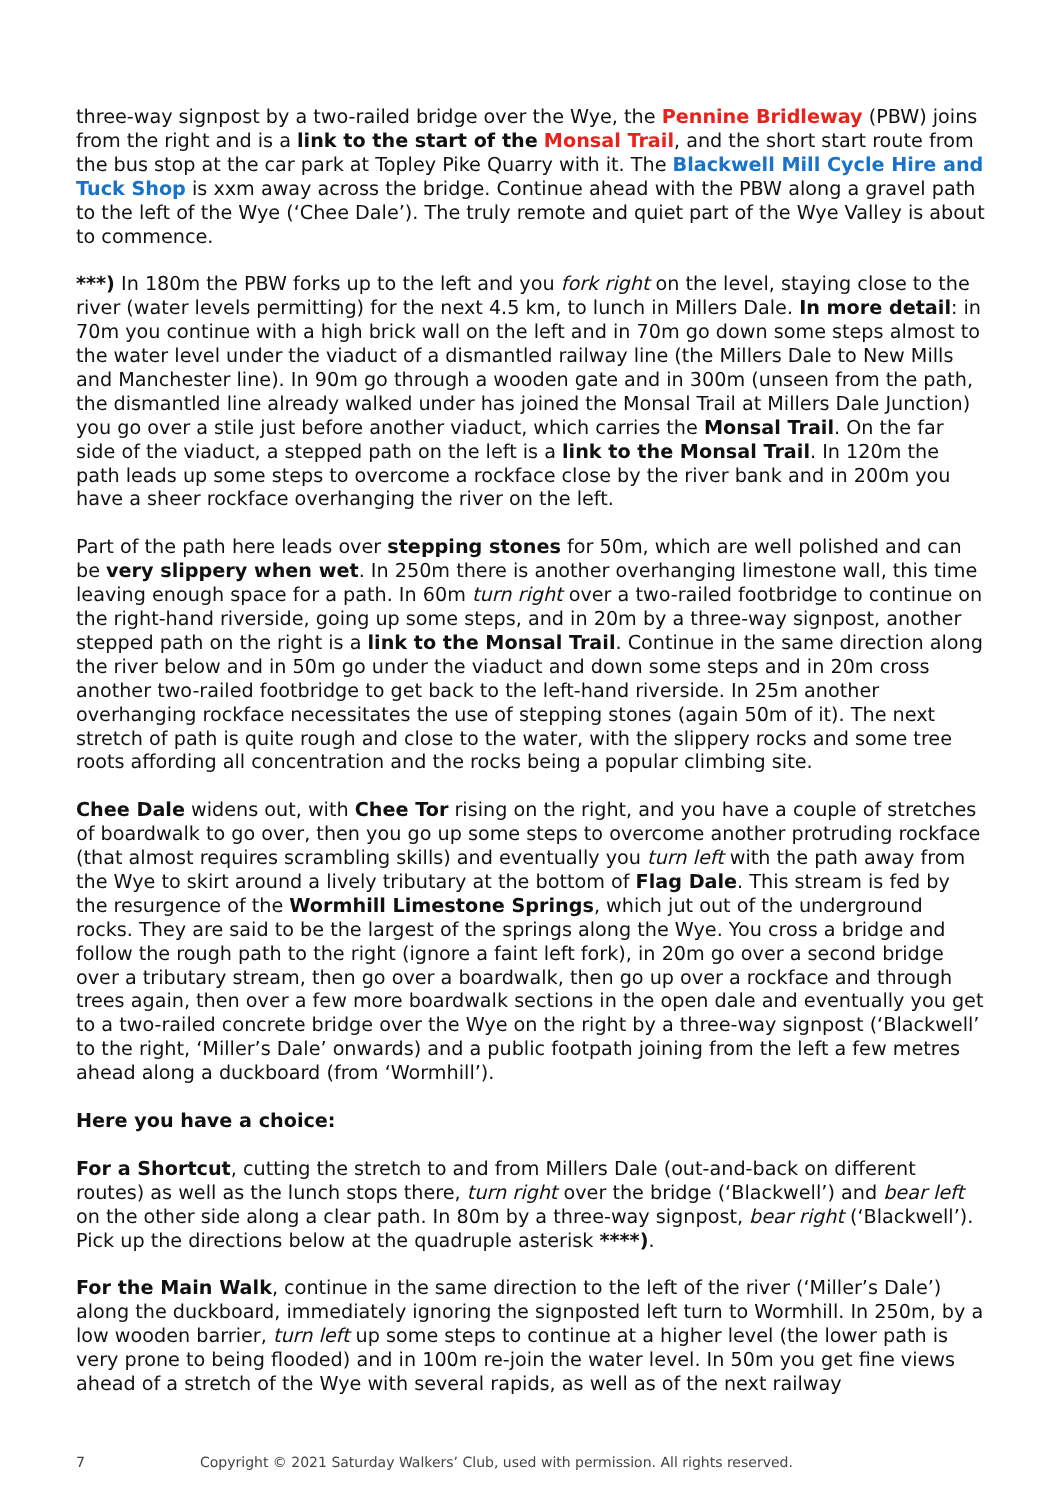three-way signpost by a two-railed bridge over the Wye, the Pennine Bridleway (PBW) joins from the right and is a link to the start of the Monsal Trail, and the short start route from the bus stop at the car park at Topley Pike Quarry with it. The Blackwell Mill Cycle Hire and Tuck Shop is xxm away across the bridge. Continue ahead with the PBW along a gravel path to the left of the Wye (‘Chee Dale’). The truly remote and quiet part of the Wye Valley is about to commence.
***) In 180m the PBW forks up to the left and you fork right on the level, staying close to the river (water levels permitting) for the next 4.5 km, to lunch in Millers Dale. In more detail: in 70m you continue with a high brick wall on the left and in 70m go down some steps almost to the water level under the viaduct of a dismantled railway line (the Millers Dale to New Mills and Manchester line). In 90m go through a wooden gate and in 300m (unseen from the path, the dismantled line already walked under has joined the Monsal Trail at Millers Dale Junction) you go over a stile just before another viaduct, which carries the Monsal Trail. On the far side of the viaduct, a stepped path on the left is a link to the Monsal Trail. In 120m the path leads up some steps to overcome a rockface close by the river bank and in 200m you have a sheer rockface overhanging the river on the left.
Part of the path here leads over stepping stones for 50m, which are well polished and can be very slippery when wet. In 250m there is another overhanging limestone wall, this time leaving enough space for a path. In 60m turn right over a two-railed footbridge to continue on the right-hand riverside, going up some steps, and in 20m by a three-way signpost, another stepped path on the right is a link to the Monsal Trail. Continue in the same direction along the river below and in 50m go under the viaduct and down some steps and in 20m cross another two-railed footbridge to get back to the left-hand riverside. In 25m another overhanging rockface necessitates the use of stepping stones (again 50m of it). The next stretch of path is quite rough and close to the water, with the slippery rocks and some tree roots affording all concentration and the rocks being a popular climbing site.
Chee Dale widens out, with Chee Tor rising on the right, and you have a couple of stretches of boardwalk to go over, then you go up some steps to overcome another protruding rockface (that almost requires scrambling skills) and eventually you turn left with the path away from the Wye to skirt around a lively tributary at the bottom of Flag Dale. This stream is fed by the resurgence of the Wormhill Limestone Springs, which jut out of the underground rocks. They are said to be the largest of the springs along the Wye. You cross a bridge and follow the rough path to the right (ignore a faint left fork), in 20m go over a second bridge over a tributary stream, then go over a boardwalk, then go up over a rockface and through trees again, then over a few more boardwalk sections in the open dale and eventually you get to a two-railed concrete bridge over the Wye on the right by a three-way signpost (‘Blackwell’ to the right, ‘Miller’s Dale’ onwards) and a public footpath joining from the left a few metres ahead along a duckboard (from ‘Wormhill’).
Here you have a choice:
For a Shortcut, cutting the stretch to and from Millers Dale (out-and-back on different routes) as well as the lunch stops there, turn right over the bridge (‘Blackwell’) and bear left on the other side along a clear path. In 80m by a three-way signpost, bear right (‘Blackwell’). Pick up the directions below at the quadruple asterisk ****).
For the Main Walk, continue in the same direction to the left of the river (‘Miller’s Dale’) along the duckboard, immediately ignoring the signposted left turn to Wormhill. In 250m, by a low wooden barrier, turn left up some steps to continue at a higher level (the lower path is very prone to being flooded) and in 100m re-join the water level. In 50m you get fine views ahead of a stretch of the Wye with several rapids, as well as of the next railway
7 Copyright © 2021 Saturday Walkers’ Club, used with permission. All rights reserved.